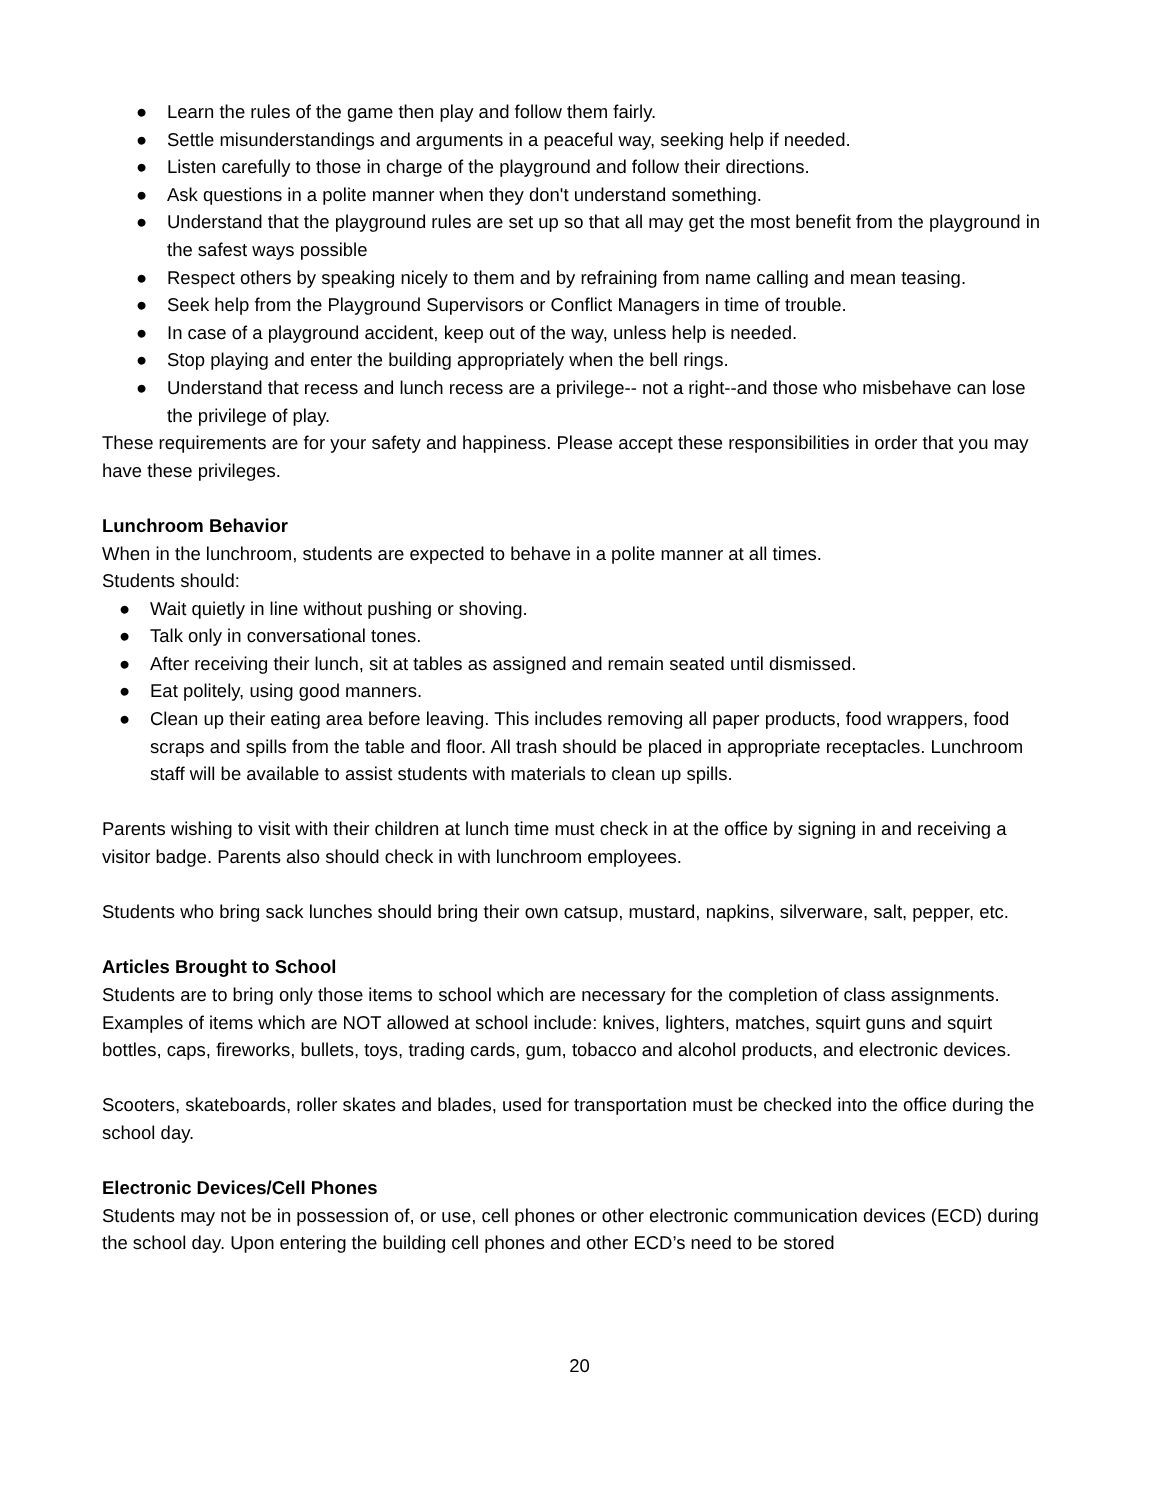● Learn the rules of the game then play and follow them fairly.
● Settle misunderstandings and arguments in a peaceful way, seeking help if needed.
● Listen carefully to those in charge of the playground and follow their directions.
● Ask questions in a polite manner when they don't understand something.
● Understand that the playground rules are set up so that all may get the most benefit from the playground in the safest ways possible
● Respect others by speaking nicely to them and by refraining from name calling and mean teasing.
● Seek help from the Playground Supervisors or Conflict Managers in time of trouble.
● In case of a playground accident, keep out of the way, unless help is needed.
● Stop playing and enter the building appropriately when the bell rings.
● Understand that recess and lunch recess are a privilege-- not a right--and those who misbehave can lose the privilege of play.
These requirements are for your safety and happiness. Please accept these responsibilities in order that you may have these privileges.
Lunchroom Behavior
When in the lunchroom, students are expected to behave in a polite manner at all times.
Students should:
● Wait quietly in line without pushing or shoving.
● Talk only in conversational tones.
● After receiving their lunch, sit at tables as assigned and remain seated until dismissed.
● Eat politely, using good manners.
● Clean up their eating area before leaving. This includes removing all paper products, food wrappers, food scraps and spills from the table and floor. All trash should be placed in appropriate receptacles. Lunchroom staff will be available to assist students with materials to clean up spills.
Parents wishing to visit with their children at lunch time must check in at the office by signing in and receiving a visitor badge. Parents also should check in with lunchroom employees.
Students who bring sack lunches should bring their own catsup, mustard, napkins, silverware, salt, pepper, etc.
Articles Brought to School
Students are to bring only those items to school which are necessary for the completion of class assignments. Examples of items which are NOT allowed at school include: knives, lighters, matches, squirt guns and squirt bottles, caps, fireworks, bullets, toys, trading cards, gum, tobacco and alcohol products, and electronic devices.
Scooters, skateboards, roller skates and blades, used for transportation must be checked into the office during the school day.
Electronic Devices/Cell Phones
Students may not be in possession of, or use, cell phones or other electronic communication devices (ECD) during the school day. Upon entering the building cell phones and other ECD’s need to be stored
20